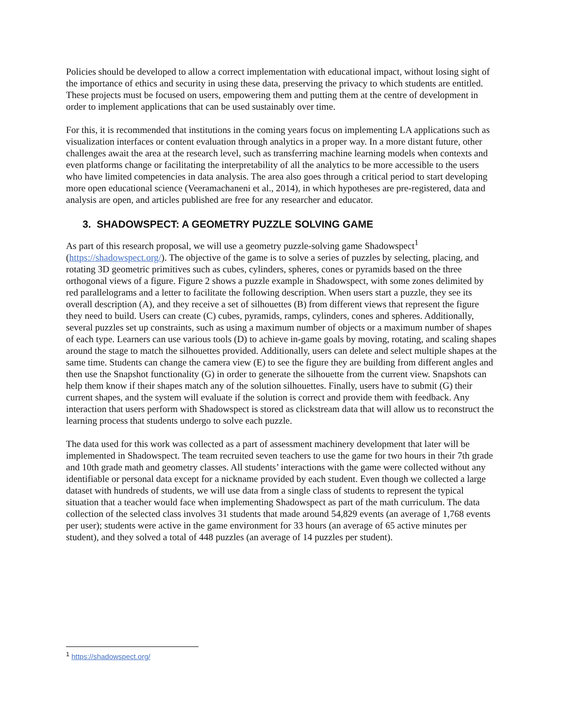Policies should be developed to allow a correct implementation with educational impact, without losing sight of the importance of ethics and security in using these data, preserving the privacy to which students are entitled. These projects must be focused on users, empowering them and putting them at the centre of development in order to implement applications that can be used sustainably over time.
For this, it is recommended that institutions in the coming years focus on implementing LA applications such as visualization interfaces or content evaluation through analytics in a proper way. In a more distant future, other challenges await the area at the research level, such as transferring machine learning models when contexts and even platforms change or facilitating the interpretability of all the analytics to be more accessible to the users who have limited competencies in data analysis. The area also goes through a critical period to start developing more open educational science (Veeramachaneni et al., 2014), in which hypotheses are pre-registered, data and analysis are open, and articles published are free for any researcher and educator.
3. SHADOWSPECT: A GEOMETRY PUZZLE SOLVING GAME
As part of this research proposal, we will use a geometry puzzle-solving game Shadowspect<sup>1</sup> (https://shadowspect.org/). The objective of the game is to solve a series of puzzles by selecting, placing, and rotating 3D geometric primitives such as cubes, cylinders, spheres, cones or pyramids based on the three orthogonal views of a figure. Figure 2 shows a puzzle example in Shadowspect, with some zones delimited by red parallelograms and a letter to facilitate the following description. When users start a puzzle, they see its overall description (A), and they receive a set of silhouettes (B) from different views that represent the figure they need to build. Users can create (C) cubes, pyramids, ramps, cylinders, cones and spheres. Additionally, several puzzles set up constraints, such as using a maximum number of objects or a maximum number of shapes of each type. Learners can use various tools (D) to achieve in-game goals by moving, rotating, and scaling shapes around the stage to match the silhouettes provided. Additionally, users can delete and select multiple shapes at the same time. Students can change the camera view (E) to see the figure they are building from different angles and then use the Snapshot functionality (G) in order to generate the silhouette from the current view. Snapshots can help them know if their shapes match any of the solution silhouettes. Finally, users have to submit (G) their current shapes, and the system will evaluate if the solution is correct and provide them with feedback. Any interaction that users perform with Shadowspect is stored as clickstream data that will allow us to reconstruct the learning process that students undergo to solve each puzzle.
The data used for this work was collected as a part of assessment machinery development that later will be implemented in Shadowspect. The team recruited seven teachers to use the game for two hours in their 7th grade and 10th grade math and geometry classes. All students’ interactions with the game were collected without any identifiable or personal data except for a nickname provided by each student. Even though we collected a large dataset with hundreds of students, we will use data from a single class of students to represent the typical situation that a teacher would face when implementing Shadowspect as part of the math curriculum. The data collection of the selected class involves 31 students that made around 54,829 events (an average of 1,768 events per user); students were active in the game environment for 33 hours (an average of 65 active minutes per student), and they solved a total of 448 puzzles (an average of 14 puzzles per student).
<sup>1</sup> https://shadowspect.org/